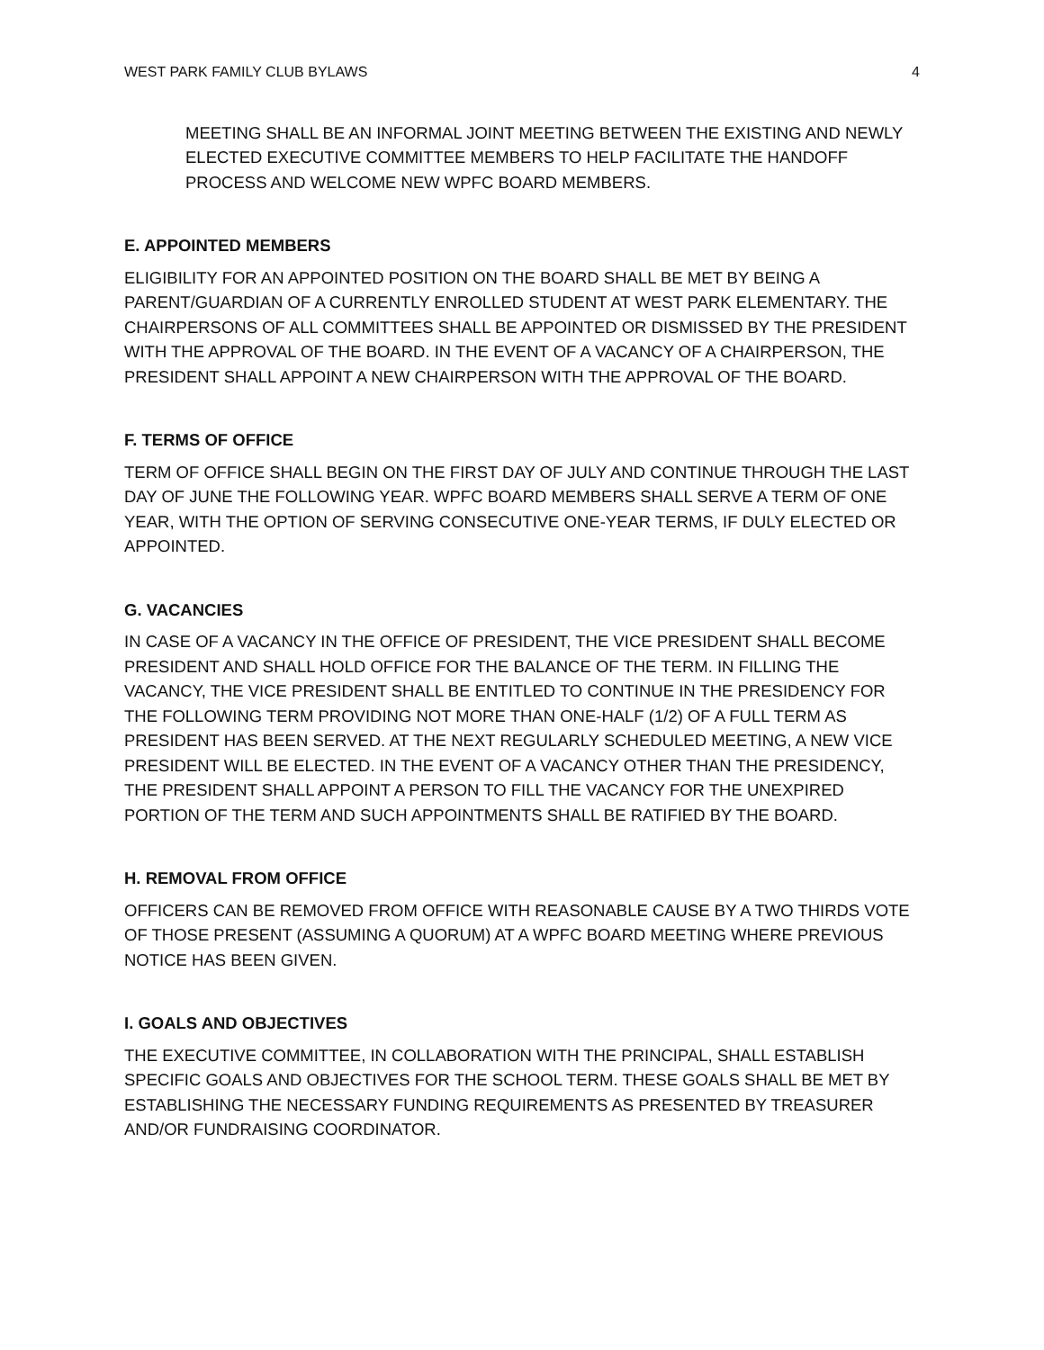WEST PARK FAMILY CLUB BYLAWS 4
MEETING SHALL BE AN INFORMAL JOINT MEETING BETWEEN THE EXISTING AND NEWLY ELECTED EXECUTIVE COMMITTEE MEMBERS TO HELP FACILITATE THE HANDOFF PROCESS AND WELCOME NEW WPFC BOARD MEMBERS.
E. APPOINTED MEMBERS
ELIGIBILITY FOR AN APPOINTED POSITION ON THE BOARD SHALL BE MET BY BEING A PARENT/GUARDIAN OF A CURRENTLY ENROLLED STUDENT AT WEST PARK ELEMENTARY. THE CHAIRPERSONS OF ALL COMMITTEES SHALL BE APPOINTED OR DISMISSED BY THE PRESIDENT WITH THE APPROVAL OF THE BOARD. IN THE EVENT OF A VACANCY OF A CHAIRPERSON, THE PRESIDENT SHALL APPOINT A NEW CHAIRPERSON WITH THE APPROVAL OF THE BOARD.
F. TERMS OF OFFICE
TERM OF OFFICE SHALL BEGIN ON THE FIRST DAY OF JULY AND CONTINUE THROUGH THE LAST DAY OF JUNE THE FOLLOWING YEAR. WPFC BOARD MEMBERS SHALL SERVE A TERM OF ONE YEAR, WITH THE OPTION OF SERVING CONSECUTIVE ONE-YEAR TERMS, IF DULY ELECTED OR APPOINTED.
G. VACANCIES
IN CASE OF A VACANCY IN THE OFFICE OF PRESIDENT, THE VICE PRESIDENT SHALL BECOME PRESIDENT AND SHALL HOLD OFFICE FOR THE BALANCE OF THE TERM. IN FILLING THE VACANCY, THE VICE PRESIDENT SHALL BE ENTITLED TO CONTINUE IN THE PRESIDENCY FOR THE FOLLOWING TERM PROVIDING NOT MORE THAN ONE-HALF (1/2) OF A FULL TERM AS PRESIDENT HAS BEEN SERVED. AT THE NEXT REGULARLY SCHEDULED MEETING, A NEW VICE PRESIDENT WILL BE ELECTED. IN THE EVENT OF A VACANCY OTHER THAN THE PRESIDENCY, THE PRESIDENT SHALL APPOINT A PERSON TO FILL THE VACANCY FOR THE UNEXPIRED PORTION OF THE TERM AND SUCH APPOINTMENTS SHALL BE RATIFIED BY THE BOARD.
H. REMOVAL FROM OFFICE
OFFICERS CAN BE REMOVED FROM OFFICE WITH REASONABLE CAUSE BY A TWO THIRDS VOTE OF THOSE PRESENT (ASSUMING A QUORUM) AT A WPFC BOARD MEETING WHERE PREVIOUS NOTICE HAS BEEN GIVEN.
I. GOALS AND OBJECTIVES
THE EXECUTIVE COMMITTEE, IN COLLABORATION WITH THE PRINCIPAL, SHALL ESTABLISH SPECIFIC GOALS AND OBJECTIVES FOR THE SCHOOL TERM. THESE GOALS SHALL BE MET BY ESTABLISHING THE NECESSARY FUNDING REQUIREMENTS AS PRESENTED BY TREASURER AND/OR FUNDRAISING COORDINATOR.